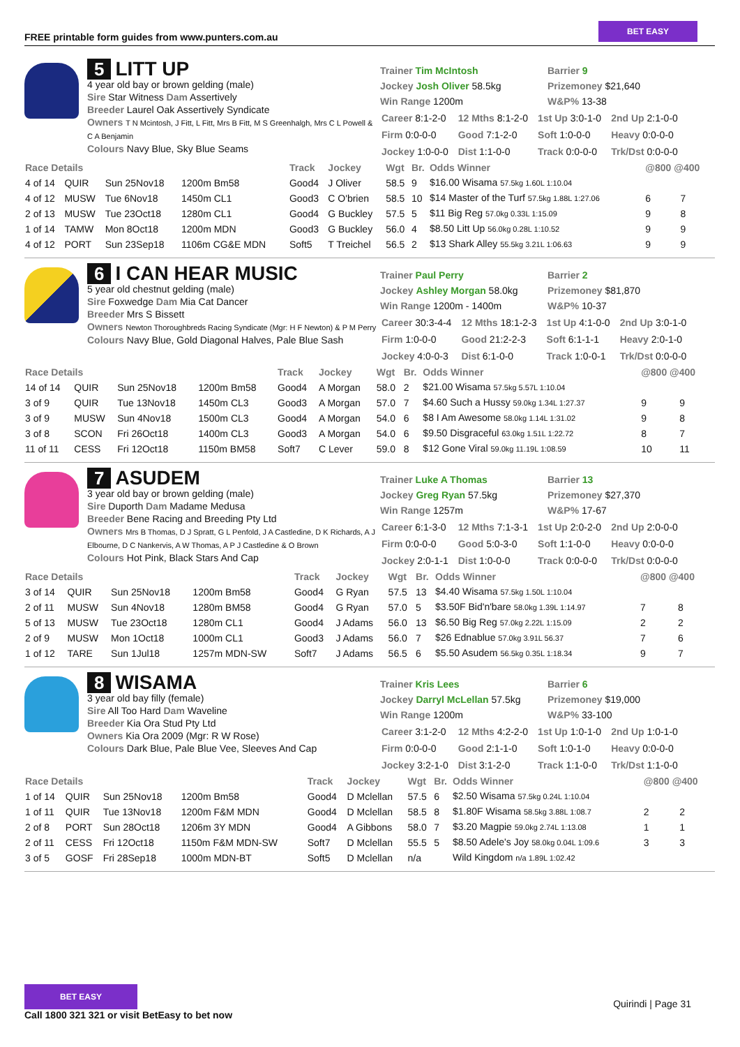FREE printable form guides from www.punters.com.au
BET EASY
5 LITT UP
4 year old bay or brown gelding (male)
Sire Star Witness Dam Assertively
Breeder Laurel Oak Assertively Syndicate
Owners T N Mcintosh, J Fitt, L Fitt, Mrs B Fitt, M S Greenhalgh, Mrs C L Powell & C A Benjamin
Colours Navy Blue, Sky Blue Seams
Trainer Tim McIntosh
Jockey Josh Oliver 58.5kg
Win Range 1200m
Barrier 9
Prizemoney $21,640
W&P% 13-38
| Career 8:1-2-0 | 12 Mths 8:1-2-0 | 1st Up 3:0-1-0 | 2nd Up 2:1-0-0 |
| Firm 0:0-0-0 | Good 7:1-2-0 | Soft 1:0-0-0 | Heavy 0:0-0-0 |
| Jockey 1:0-0-0 | Dist 1:1-0-0 | Track 0:0-0-0 | Trk/Dst 0:0-0-0 |
| Race Details | | | | Track | Jockey | Wgt | Br. | Odds Winner | @800 @400 | |
| --- | --- | --- | --- | --- | --- | --- | --- | --- | --- | --- |
| 4 of 14 | QUIR | Sun 25Nov18 | 1200m Bm58 | Good4 | J Oliver | 58.5 | 9 | $16.00 Wisama 57.5kg 1.60L 1:10.04 | | |
| 4 of 12 | MUSW | Tue 6Nov18 | 1450m CL1 | Good3 | C O'brien | 58.5 | 10 | $14 Master of the Turf 57.5kg 1.88L 1:27.06 | 6 | 7 |
| 2 of 13 | MUSW | Tue 23Oct18 | 1280m CL1 | Good4 | G Buckley | 57.5 | 5 | $11 Big Reg 57.0kg 0.33L 1:15.09 | 9 | 8 |
| 1 of 14 | TAMW | Mon 8Oct18 | 1200m MDN | Good3 | G Buckley | 56.0 | 4 | $8.50 Litt Up 56.0kg 0.28L 1:10.52 | 9 | 9 |
| 4 of 12 | PORT | Sun 23Sep18 | 1106m CG&E MDN | Soft5 | T Treichel | 56.5 | 2 | $13 Shark Alley 55.5kg 3.21L 1:06.63 | 9 | 9 |
6 I CAN HEAR MUSIC
5 year old chestnut gelding (male)
Sire Foxwedge Dam Mia Cat Dancer
Breeder Mrs S Bissett
Owners Newton Thoroughbreds Racing Syndicate (Mgr: H F Newton) & P M Perry
Colours Navy Blue, Gold Diagonal Halves, Pale Blue Sash
Trainer Paul Perry
Jockey Ashley Morgan 58.0kg
Win Range 1200m - 1400m
Barrier 2
Prizemoney $81,870
W&P% 10-37
| Career 30:3-4-4 | 12 Mths 18:1-2-3 | 1st Up 4:1-0-0 | 2nd Up 3:0-1-0 |
| Firm 1:0-0-0 | Good 21:2-2-3 | Soft 6:1-1-1 | Heavy 2:0-1-0 |
| Jockey 4:0-0-3 | Dist 6:1-0-0 | Track 1:0-0-1 | Trk/Dst 0:0-0-0 |
| Race Details | | | | Track | Jockey | Wgt | Br. | Odds Winner | @800 @400 | |
| --- | --- | --- | --- | --- | --- | --- | --- | --- | --- | --- |
| 14 of 14 | QUIR | Sun 25Nov18 | 1200m Bm58 | Good4 | A Morgan | 58.0 | 2 | $21.00 Wisama 57.5kg 5.57L 1:10.04 | | |
| 3 of 9 | QUIR | Tue 13Nov18 | 1450m CL3 | Good3 | A Morgan | 57.0 | 7 | $4.60 Such a Hussy 59.0kg 1.34L 1:27.37 | 9 | 9 |
| 3 of 9 | MUSW | Sun 4Nov18 | 1500m CL3 | Good4 | A Morgan | 54.0 | 6 | $8 I Am Awesome 58.0kg 1.14L 1:31.02 | 9 | 8 |
| 3 of 8 | SCON | Fri 26Oct18 | 1400m CL3 | Good3 | A Morgan | 54.0 | 6 | $9.50 Disgraceful 63.0kg 1.51L 1:22.72 | 8 | 7 |
| 11 of 11 | CESS | Fri 12Oct18 | 1150m BM58 | Soft7 | C Lever | 59.0 | 8 | $12 Gone Viral 59.0kg 11.19L 1:08.59 | 10 | 11 |
7 ASUDEM
3 year old bay or brown gelding (male)
Sire Duporth Dam Madame Medusa
Breeder Bene Racing and Breeding Pty Ltd
Owners Mrs B Thomas, D J Spratt, G L Penfold, J A Castledine, D K Richards, A J Elbourne, D C Nankervis, A W Thomas, A P J Castledine & O Brown
Colours Hot Pink, Black Stars And Cap
Trainer Luke A Thomas
Jockey Greg Ryan 57.5kg
Win Range 1257m
Barrier 13
Prizemoney $27,370
W&P% 17-67
| Career 6:1-3-0 | 12 Mths 7:1-3-1 | 1st Up 2:0-2-0 | 2nd Up 2:0-0-0 |
| Firm 0:0-0-0 | Good 5:0-3-0 | Soft 1:1-0-0 | Heavy 0:0-0-0 |
| Jockey 2:0-1-1 | Dist 1:0-0-0 | Track 0:0-0-0 | Trk/Dst 0:0-0-0 |
| Race Details | | | | Track | Jockey | Wgt | Br. | Odds Winner | @800 @400 | |
| --- | --- | --- | --- | --- | --- | --- | --- | --- | --- | --- |
| 3 of 14 | QUIR | Sun 25Nov18 | 1200m Bm58 | Good4 | G Ryan | 57.5 | 13 | $4.40 Wisama 57.5kg 1.50L 1:10.04 | | |
| 2 of 11 | MUSW | Sun 4Nov18 | 1280m BM58 | Good4 | G Ryan | 57.0 | 5 | $3.50F Bid'n'bare 58.0kg 1.39L 1:14.97 | 7 | 8 |
| 5 of 13 | MUSW | Tue 23Oct18 | 1280m CL1 | Good4 | J Adams | 56.0 | 13 | $6.50 Big Reg 57.0kg 2.22L 1:15.09 | 2 | 2 |
| 2 of 9 | MUSW | Mon 1Oct18 | 1000m CL1 | Good3 | J Adams | 56.0 | 7 | $26 Ednablue 57.0kg 3.91L 56.37 | 7 | 6 |
| 1 of 12 | TARE | Sun 1Jul18 | 1257m MDN-SW | Soft7 | J Adams | 56.5 | 6 | $5.50 Asudem 56.5kg 0.35L 1:18.34 | 9 | 7 |
8 WISAMA
3 year old bay filly (female)
Sire All Too Hard Dam Waveline
Breeder Kia Ora Stud Pty Ltd
Owners Kia Ora 2009 (Mgr: R W Rose)
Colours Dark Blue, Pale Blue Vee, Sleeves And Cap
Trainer Kris Lees
Jockey Darryl McLellan 57.5kg
Win Range 1200m
Barrier 6
Prizemoney $19,000
W&P% 33-100
| Career 3:1-2-0 | 12 Mths 4:2-2-0 | 1st Up 1:0-1-0 | 2nd Up 1:0-1-0 |
| Firm 0:0-0-0 | Good 2:1-1-0 | Soft 1:0-1-0 | Heavy 0:0-0-0 |
| Jockey 3:2-1-0 | Dist 3:1-2-0 | Track 1:1-0-0 | Trk/Dst 1:1-0-0 |
| Race Details | | | | Track | Jockey | Wgt | Br. | Odds Winner | @800 @400 | |
| --- | --- | --- | --- | --- | --- | --- | --- | --- | --- | --- |
| 1 of 14 | QUIR | Sun 25Nov18 | 1200m Bm58 | Good4 | D Mclellan | 57.5 | 6 | $2.50 Wisama 57.5kg 0.24L 1:10.04 | | |
| 1 of 11 | QUIR | Tue 13Nov18 | 1200m F&M MDN | Good4 | D Mclellan | 58.5 | 8 | $1.80F Wisama 58.5kg 3.88L 1:08.7 | 2 | 2 |
| 2 of 8 | PORT | Sun 28Oct18 | 1206m 3Y MDN | Good4 | A Gibbons | 58.0 | 7 | $3.20 Magpie 59.0kg 2.74L 1:13.08 | 1 | 1 |
| 2 of 11 | CESS | Fri 12Oct18 | 1150m F&M MDN-SW | Soft7 | D Mclellan | 55.5 | 5 | $8.50 Adele's Joy 58.0kg 0.04L 1:09.6 | 3 | 3 |
| 3 of 5 | GOSF | Fri 28Sep18 | 1000m MDN-BT | Soft5 | D Mclellan | n/a | | Wild Kingdom n/a 1.89L 1:02.42 | | |
BET EASY
Call 1800 321 321 or visit BetEasy to bet now
Quirindi | Page 31